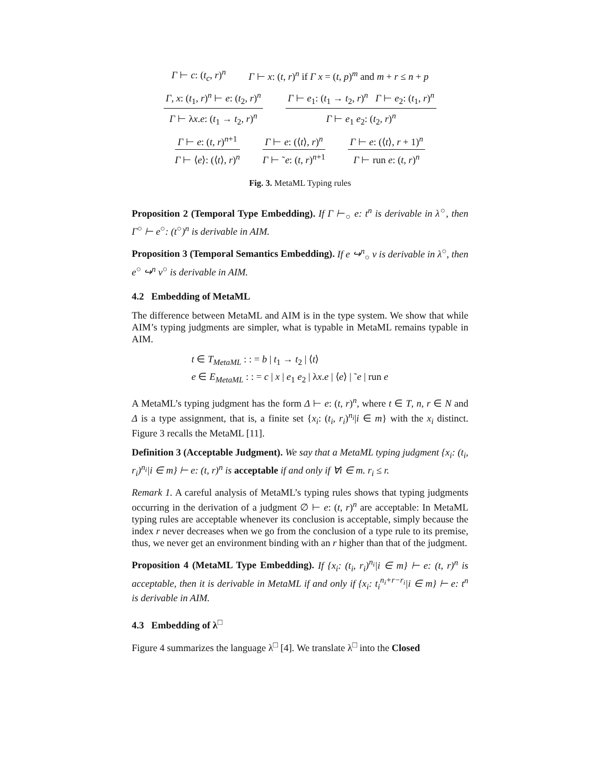Γ ⊢ c: (t<sub>c</sub>, r)<sup>n</sup> Γ ⊢ x: (t, r)<sup>n</sup> if Γ x = (t, p)<sup>m</sup> and m + r ≤ n + p
Γ, x: (t<sub>1</sub>, r)<sup>n</sup> ⊢ e: (t<sub>2</sub>, r)<sup>n</sup>
Γ ⊢ λx.e: (t<sub>1</sub> → t<sub>2</sub>, r)<sup>n</sup>
Γ ⊢ e<sub>1</sub>: (t<sub>1</sub> → t<sub>2</sub>, r)<sup>n</sup> Γ ⊢ e<sub>2</sub>: (t<sub>1</sub>, r)<sup>n</sup>
Γ ⊢ e<sub>1</sub> e<sub>2</sub>: (t<sub>2</sub>, r)<sup>n</sup>
Γ ⊢ e: (t, r)<sup>n+1</sup>
Γ ⊢ ⟨e⟩: (⟨t⟩, r)<sup>n</sup>
Γ ⊢ e: (⟨t⟩, r)<sup>n</sup>
Γ ⊢ ˜e: (t, r)<sup>n+1</sup>
Γ ⊢ e: (⟨t⟩, r + 1)<sup>n</sup>
Γ ⊢ run e: (t, r)<sup>n</sup>
Fig. 3. MetaML Typing rules
Proposition 2 (Temporal Type Embedding). If Γ ⊢<sub>○</sub> e: t<sup>n</sup> is derivable in λ<sup>○</sup>, then Γ<sup>○</sup> ⊢ e<sup>○</sup>: (t<sup>○</sup>)<sup>n</sup> is derivable in AIM.
Proposition 3 (Temporal Semantics Embedding). If e ↪<sup>n</sup><sub>○</sub> v is derivable in λ<sup>○</sup>, then e<sup>○</sup> ↪<sup>n</sup> v<sup>○</sup> is derivable in AIM.
4.2 Embedding of MetaML
The difference between MetaML and AIM is in the type system. We show that while AIM’s typing judgments are simpler, what is typable in MetaML remains typable in AIM.
t ∈ T<sub>MetaML</sub> : : = b | t<sub>1</sub> → t<sub>2</sub> | ⟨t⟩
e ∈ E<sub>MetaML</sub> : : = c | x | e<sub>1</sub> e<sub>2</sub> | λx.e | ⟨e⟩ | ˜e | run e
A MetaML’s typing judgment has the form Δ ⊢ e: (t, r)<sup>n</sup>, where t ∈ T, n, r ∈ N and Δ is a type assignment, that is, a finite set {x<sub>i</sub>: (t<sub>i</sub>, r<sub>i</sub>)<sup>n<sub>i</sub></sup>|i ∈ m} with the x<sub>i</sub> distinct. Figure 3 recalls the MetaML [11].
Definition 3 (Acceptable Judgment). We say that a MetaML typing judgment {x<sub>i</sub>: (t<sub>i</sub>, r<sub>i</sub>)<sup>n<sub>i</sub></sup>|i ∈ m} ⊢ e: (t, r)<sup>n</sup> is acceptable if and only if ∀i ∈ m. r<sub>i</sub> ≤ r.
Remark 1. A careful analysis of MetaML’s typing rules shows that typing judgments occurring in the derivation of a judgment ∅ ⊢ e: (t, r)<sup>n</sup> are acceptable: In MetaML typing rules are acceptable whenever its conclusion is acceptable, simply because the index r never decreases when we go from the conclusion of a type rule to its premise, thus, we never get an environment binding with an r higher than that of the judgment.
Proposition 4 (MetaML Type Embedding). If {x<sub>i</sub>: (t<sub>i</sub>, r<sub>i</sub>)<sup>n<sub>i</sub></sup>|i ∈ m} ⊢ e: (t, r)<sup>n</sup> is acceptable, then it is derivable in MetaML if and only if {x<sub>i</sub>: t<sub>i</sub><sup>n<sub>i</sub>+r−r<sub>i</sub></sup>|i ∈ m} ⊢ e: t<sup>n</sup> is derivable in AIM.
4.3 Embedding of λ<sup>□</sup>
Figure 4 summarizes the language λ<sup>□</sup> [4]. We translate λ<sup>□</sup> into the Closed